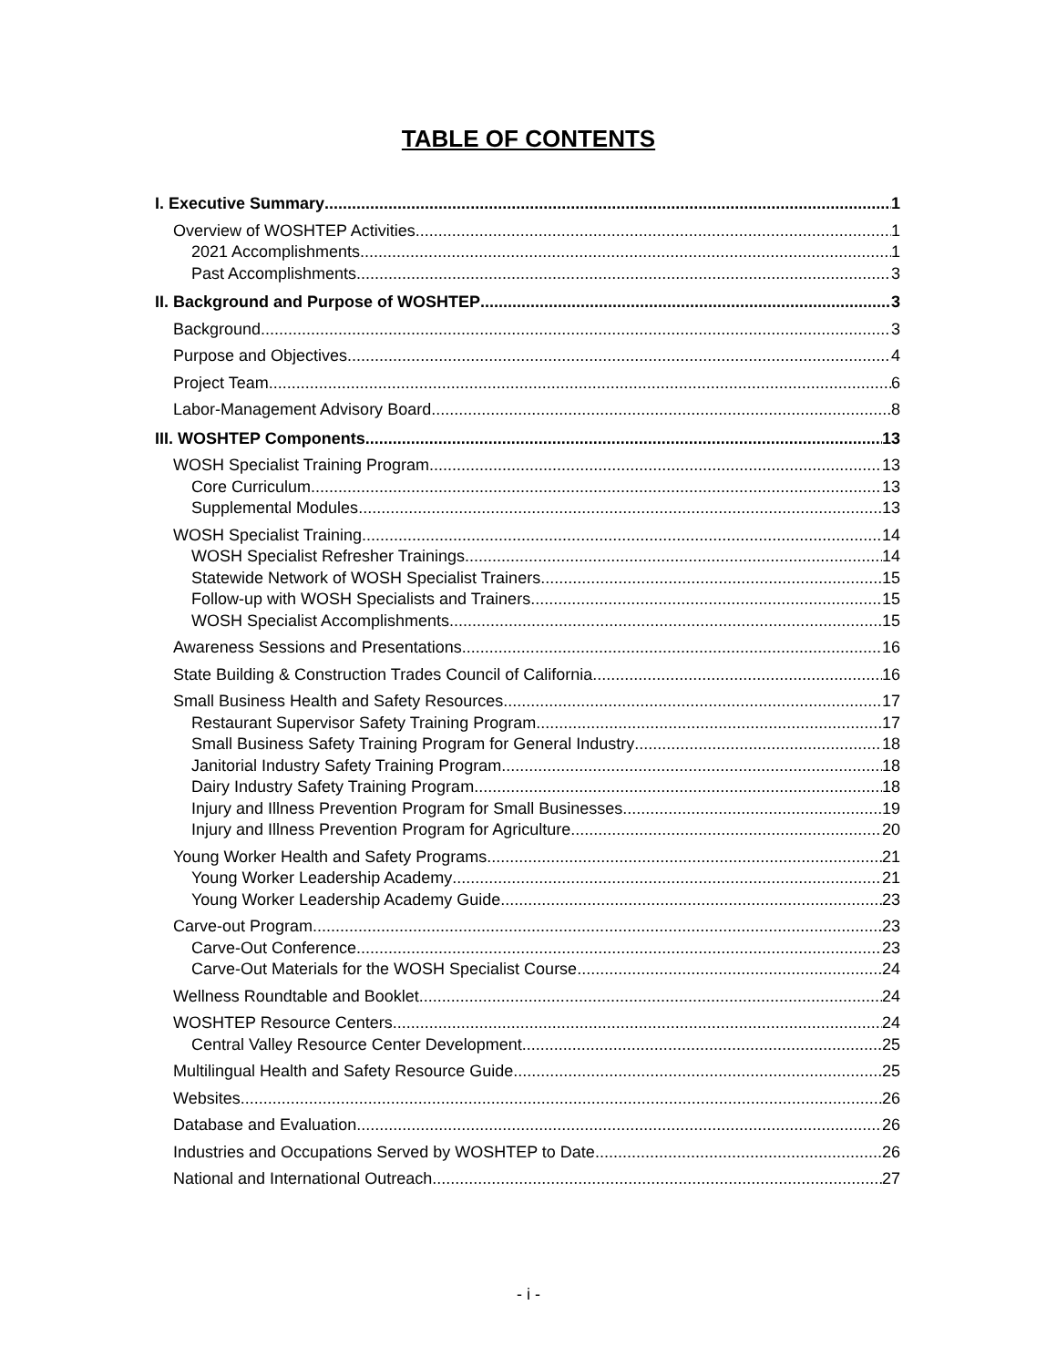TABLE OF CONTENTS
I. Executive Summary 1
Overview of WOSHTEP Activities 1
2021 Accomplishments 1
Past Accomplishments 3
II. Background and Purpose of WOSHTEP 3
Background 3
Purpose and Objectives 4
Project Team 6
Labor-Management Advisory Board 8
III. WOSHTEP Components 13
WOSH Specialist Training Program 13
Core Curriculum 13
Supplemental Modules 13
WOSH Specialist Training 14
WOSH Specialist Refresher Trainings 14
Statewide Network of WOSH Specialist Trainers 15
Follow-up with WOSH Specialists and Trainers 15
WOSH Specialist Accomplishments 15
Awareness Sessions and Presentations 16
State Building & Construction Trades Council of California 16
Small Business Health and Safety Resources 17
Restaurant Supervisor Safety Training Program 17
Small Business Safety Training Program for General Industry 18
Janitorial Industry Safety Training Program 18
Dairy Industry Safety Training Program 18
Injury and Illness Prevention Program for Small Businesses 19
Injury and Illness Prevention Program for Agriculture 20
Young Worker Health and Safety Programs 21
Young Worker Leadership Academy 21
Young Worker Leadership Academy Guide 23
Carve-out Program 23
Carve-Out Conference 23
Carve-Out Materials for the WOSH Specialist Course 24
Wellness Roundtable and Booklet 24
WOSHTEP Resource Centers 24
Central Valley Resource Center Development 25
Multilingual Health and Safety Resource Guide 25
Websites 26
Database and Evaluation 26
Industries and Occupations Served by WOSHTEP to Date 26
National and International Outreach 27
- i -